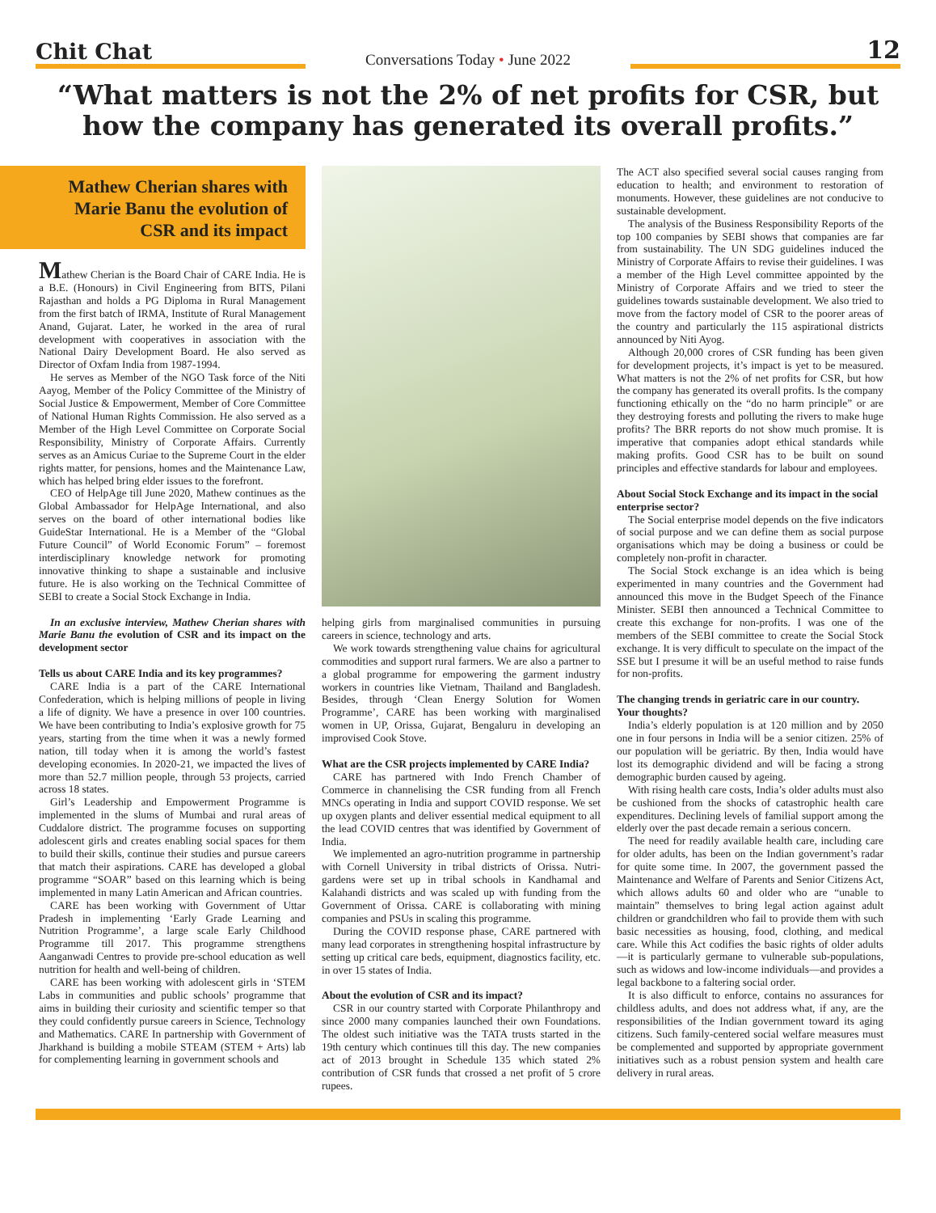Chit Chat
Conversations Today • June 2022
12
“What matters is not the 2% of net profits for CSR, but how the company has generated its overall profits.”
Mathew Cherian shares with Marie Banu the evolution of CSR and its impact
Mathew Cherian is the Board Chair of CARE India. He is a B.E. (Honours) in Civil Engineering from BITS, Pilani Rajasthan and holds a PG Diploma in Rural Management from the first batch of IRMA, Institute of Rural Management Anand, Gujarat. Later, he worked in the area of rural development with cooperatives in association with the National Dairy Development Board. He also served as Director of Oxfam India from 1987-1994.
He serves as Member of the NGO Task force of the Niti Aayog, Member of the Policy Committee of the Ministry of Social Justice & Empowerment, Member of Core Committee of National Human Rights Commission. He also served as a Member of the High Level Committee on Corporate Social Responsibility, Ministry of Corporate Affairs. Currently serves as an Amicus Curiae to the Supreme Court in the elder rights matter, for pensions, homes and the Maintenance Law, which has helped bring elder issues to the forefront.
CEO of HelpAge till June 2020, Mathew continues as the Global Ambassador for HelpAge International, and also serves on the board of other international bodies like GuideStar International. He is a Member of the “Global Future Council” of World Economic Forum” – foremost interdisciplinary knowledge network for promoting innovative thinking to shape a sustainable and inclusive future. He is also working on the Technical Committee of SEBI to create a Social Stock Exchange in India.
In an exclusive interview, Mathew Cherian shares with Marie Banu the evolution of CSR and its impact on the development sector
Tells us about CARE India and its key programmes?
CARE India is a part of the CARE International Confederation, which is helping millions of people in living a life of dignity. We have a presence in over 100 countries. We have been contributing to India’s explosive growth for 75 years, starting from the time when it was a newly formed nation, till today when it is among the world’s fastest developing economies. In 2020-21, we impacted the lives of more than 52.7 million people, through 53 projects, carried across 18 states.
Girl’s Leadership and Empowerment Programme is implemented in the slums of Mumbai and rural areas of Cuddalore district. The programme focuses on supporting adolescent girls and creates enabling social spaces for them to build their skills, continue their studies and pursue careers that match their aspirations. CARE has developed a global programme “SOAR” based on this learning which is being implemented in many Latin American and African countries.
CARE has been working with Government of Uttar Pradesh in implementing ‘Early Grade Learning and Nutrition Programme’, a large scale Early Childhood Programme till 2017. This programme strengthens Aanganwadi Centres to provide pre-school education as well nutrition for health and well-being of children.
CARE has been working with adolescent girls in ‘STEM Labs in communities and public schools’ programme that aims in building their curiosity and scientific temper so that they could confidently pursue careers in Science, Technology and Mathematics. CARE In partnership with Government of Jharkhand is building a mobile STEAM (STEM + Arts) lab for complementing learning in government schools and
helping girls from marginalised communities in pursuing careers in science, technology and arts.
We work towards strengthening value chains for agricultural commodities and support rural farmers. We are also a partner to a global programme for empowering the garment industry workers in countries like Vietnam, Thailand and Bangladesh. Besides, through ‘Clean Energy Solution for Women Programme’, CARE has been working with marginalised women in UP, Orissa, Gujarat, Bengaluru in developing an improvised Cook Stove.
What are the CSR projects implemented by CARE India?
CARE has partnered with Indo French Chamber of Commerce in channelising the CSR funding from all French MNCs operating in India and support COVID response. We set up oxygen plants and deliver essential medical equipment to all the lead COVID centres that was identified by Government of India.
We implemented an agro-nutrition programme in partnership with Cornell University in tribal districts of Orissa. Nutri-gardens were set up in tribal schools in Kandhamal and Kalahandi districts and was scaled up with funding from the Government of Orissa. CARE is collaborating with mining companies and PSUs in scaling this programme.
During the COVID response phase, CARE partnered with many lead corporates in strengthening hospital infrastructure by setting up critical care beds, equipment, diagnostics facility, etc. in over 15 states of India.
About the evolution of CSR and its impact?
CSR in our country started with Corporate Philanthropy and since 2000 many companies launched their own Foundations. The oldest such initiative was the TATA trusts started in the 19th century which continues till this day. The new companies act of 2013 brought in Schedule 135 which stated 2% contribution of CSR funds that crossed a net profit of 5 crore rupees.
The ACT also specified several social causes ranging from education to health; and environment to restoration of monuments. However, these guidelines are not conducive to sustainable development.
The analysis of the Business Responsibility Reports of the top 100 companies by SEBI shows that companies are far from sustainability. The UN SDG guidelines induced the Ministry of Corporate Affairs to revise their guidelines. I was a member of the High Level committee appointed by the Ministry of Corporate Affairs and we tried to steer the guidelines towards sustainable development. We also tried to move from the factory model of CSR to the poorer areas of the country and particularly the 115 aspirational districts announced by Niti Ayog.
Although 20,000 crores of CSR funding has been given for development projects, it’s impact is yet to be measured. What matters is not the 2% of net profits for CSR, but how the company has generated its overall profits. Is the company functioning ethically on the “do no harm principle” or are they destroying forests and polluting the rivers to make huge profits? The BRR reports do not show much promise. It is imperative that companies adopt ethical standards while making profits. Good CSR has to be built on sound principles and effective standards for labour and employees.
About Social Stock Exchange and its impact in the social enterprise sector?
The Social enterprise model depends on the five indicators of social purpose and we can define them as social purpose organisations which may be doing a business or could be completely non-profit in character.
The Social Stock exchange is an idea which is being experimented in many countries and the Government had announced this move in the Budget Speech of the Finance Minister. SEBI then announced a Technical Committee to create this exchange for non-profits. I was one of the members of the SEBI committee to create the Social Stock exchange. It is very difficult to speculate on the impact of the SSE but I presume it will be an useful method to raise funds for non-profits.
The changing trends in geriatric care in our country. Your thoughts?
India’s elderly population is at 120 million and by 2050 one in four persons in India will be a senior citizen. 25% of our population will be geriatric. By then, India would have lost its demographic dividend and will be facing a strong demographic burden caused by ageing.
With rising health care costs, India’s older adults must also be cushioned from the shocks of catastrophic health care expenditures. Declining levels of familial support among the elderly over the past decade remain a serious concern.
The need for readily available health care, including care for older adults, has been on the Indian government’s radar for quite some time. In 2007, the government passed the Maintenance and Welfare of Parents and Senior Citizens Act, which allows adults 60 and older who are “unable to maintain” themselves to bring legal action against adult children or grandchildren who fail to provide them with such basic necessities as housing, food, clothing, and medical care. While this Act codifies the basic rights of older adults—it is particularly germane to vulnerable sub-populations, such as widows and low-income individuals—and provides a legal backbone to a faltering social order.
It is also difficult to enforce, contains no assurances for childless adults, and does not address what, if any, are the responsibilities of the Indian government toward its aging citizens. Such family-centered social welfare measures must be complemented and supported by appropriate government initiatives such as a robust pension system and health care delivery in rural areas.